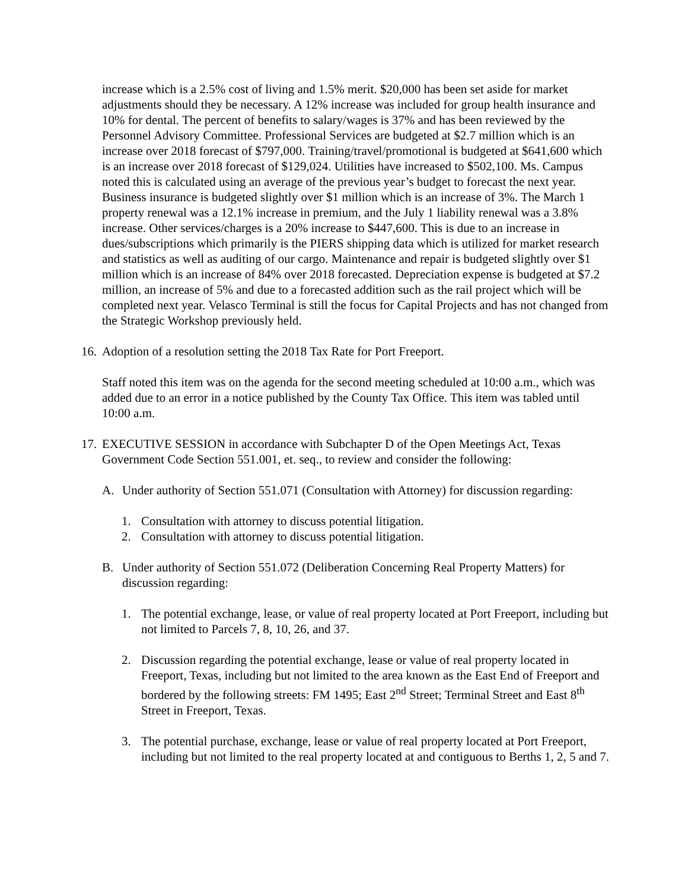increase which is a 2.5% cost of living and 1.5% merit. $20,000 has been set aside for market adjustments should they be necessary. A 12% increase was included for group health insurance and 10% for dental. The percent of benefits to salary/wages is 37% and has been reviewed by the Personnel Advisory Committee. Professional Services are budgeted at $2.7 million which is an increase over 2018 forecast of $797,000. Training/travel/promotional is budgeted at $641,600 which is an increase over 2018 forecast of $129,024. Utilities have increased to $502,100. Ms. Campus noted this is calculated using an average of the previous year’s budget to forecast the next year. Business insurance is budgeted slightly over $1 million which is an increase of 3%. The March 1 property renewal was a 12.1% increase in premium, and the July 1 liability renewal was a 3.8% increase. Other services/charges is a 20% increase to $447,600. This is due to an increase in dues/subscriptions which primarily is the PIERS shipping data which is utilized for market research and statistics as well as auditing of our cargo. Maintenance and repair is budgeted slightly over $1 million which is an increase of 84% over 2018 forecasted. Depreciation expense is budgeted at $7.2 million, an increase of 5% and due to a forecasted addition such as the rail project which will be completed next year. Velasco Terminal is still the focus for Capital Projects and has not changed from the Strategic Workshop previously held.
16. Adoption of a resolution setting the 2018 Tax Rate for Port Freeport.
Staff noted this item was on the agenda for the second meeting scheduled at 10:00 a.m., which was added due to an error in a notice published by the County Tax Office. This item was tabled until 10:00 a.m.
17. EXECUTIVE SESSION in accordance with Subchapter D of the Open Meetings Act, Texas Government Code Section 551.001, et. seq., to review and consider the following:
A. Under authority of Section 551.071 (Consultation with Attorney) for discussion regarding:
1. Consultation with attorney to discuss potential litigation.
2. Consultation with attorney to discuss potential litigation.
B. Under authority of Section 551.072 (Deliberation Concerning Real Property Matters) for discussion regarding:
1. The potential exchange, lease, or value of real property located at Port Freeport, including but not limited to Parcels 7, 8, 10, 26, and 37.
2. Discussion regarding the potential exchange, lease or value of real property located in Freeport, Texas, including but not limited to the area known as the East End of Freeport and bordered by the following streets: FM 1495; East 2<sup>nd</sup> Street; Terminal Street and East 8<sup>th</sup> Street in Freeport, Texas.
3. The potential purchase, exchange, lease or value of real property located at Port Freeport, including but not limited to the real property located at and contiguous to Berths 1, 2, 5 and 7.